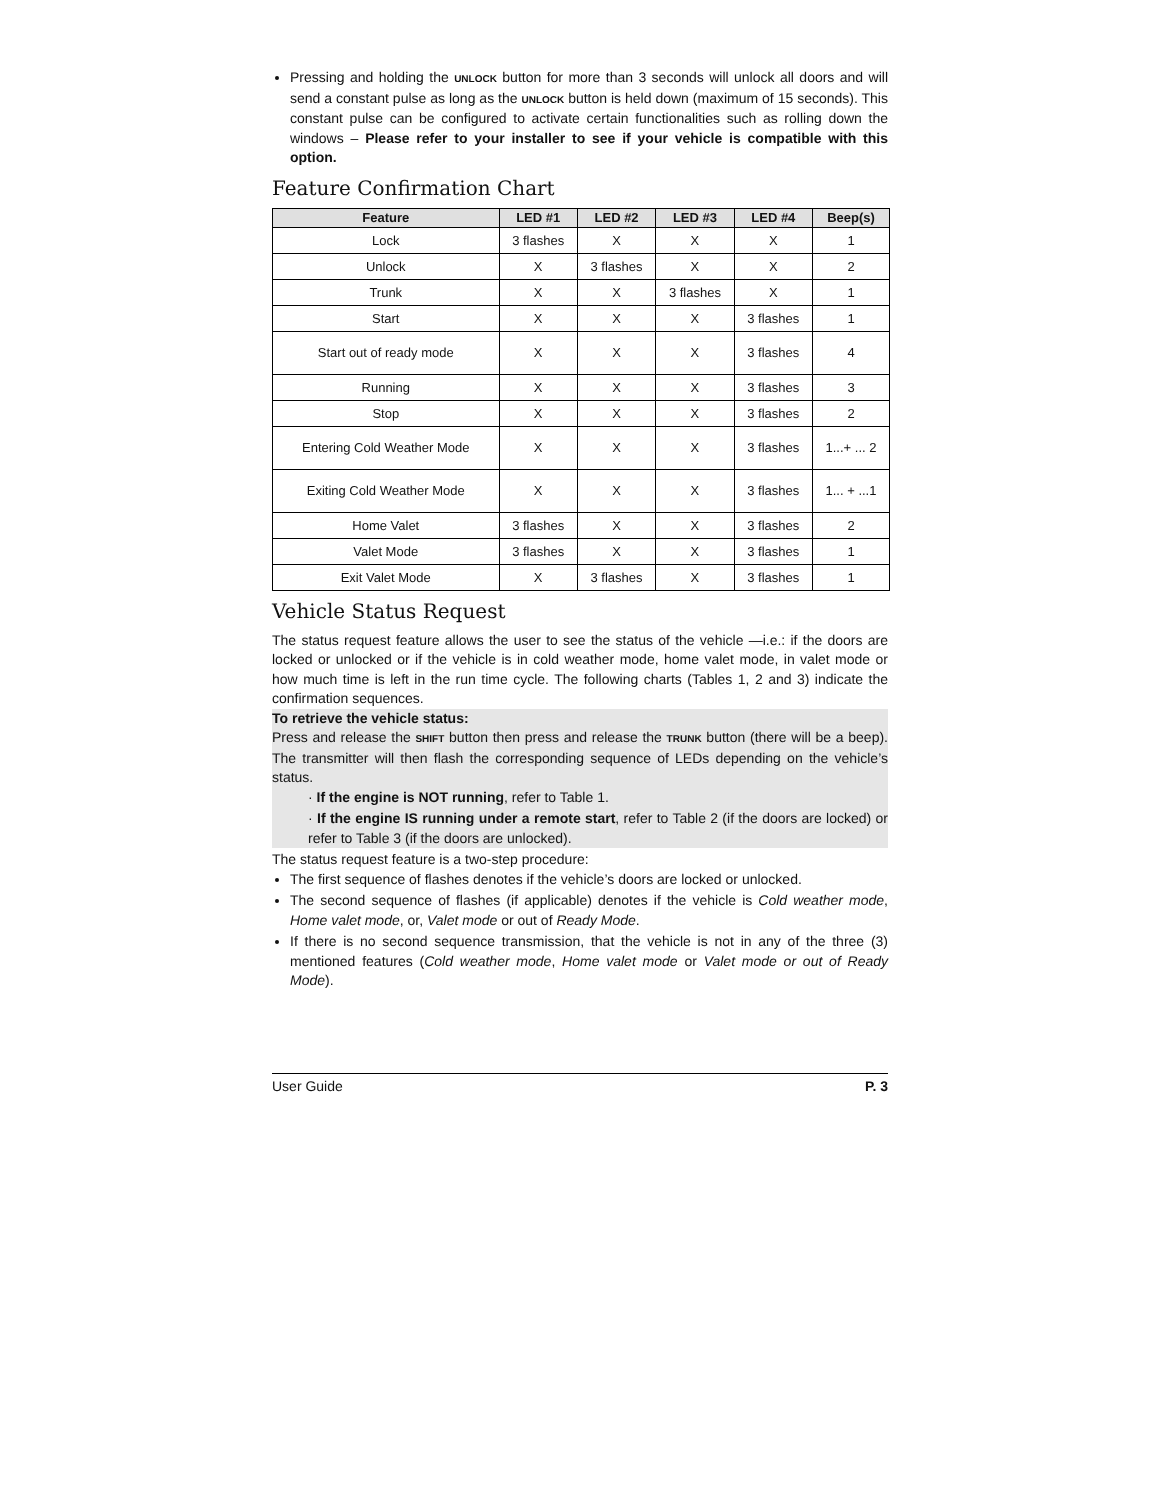Pressing and holding the UNLOCK button for more than 3 seconds will unlock all doors and will send a constant pulse as long as the UNLOCK button is held down (maximum of 15 seconds). This constant pulse can be configured to activate certain functionalities such as rolling down the windows – Please refer to your installer to see if your vehicle is compatible with this option.
Feature Confirmation Chart
| Feature | LED #1 | LED #2 | LED #3 | LED #4 | Beep(s) |
| --- | --- | --- | --- | --- | --- |
| Lock | 3 flashes | X | X | X | 1 |
| Unlock | X | 3 flashes | X | X | 2 |
| Trunk | X | X | 3 flashes | X | 1 |
| Start | X | X | X | 3 flashes | 1 |
| Start out of ready mode | X | X | X | 3 flashes | 4 |
| Running | X | X | X | 3 flashes | 3 |
| Stop | X | X | X | 3 flashes | 2 |
| Entering Cold Weather Mode | X | X | X | 3 flashes | 1...+ ... 2 |
| Exiting Cold Weather Mode | X | X | X | 3 flashes | 1... + ...1 |
| Home Valet | 3 flashes | X | X | 3 flashes | 2 |
| Valet Mode | 3 flashes | X | X | 3 flashes | 1 |
| Exit Valet Mode | X | 3 flashes | X | 3 flashes | 1 |
Vehicle Status Request
The status request feature allows the user to see the status of the vehicle —i.e.: if the doors are locked or unlocked or if the vehicle is in cold weather mode, home valet mode, in valet mode or how much time is left in the run time cycle. The following charts (Tables 1, 2 and 3) indicate the confirmation sequences.
To retrieve the vehicle status:
Press and release the SHIFT button then press and release the TRUNK button (there will be a beep). The transmitter will then flash the corresponding sequence of LEDs depending on the vehicle’s status.
· If the engine is NOT running, refer to Table 1.
· If the engine IS running under a remote start, refer to Table 2 (if the doors are locked) or refer to Table 3 (if the doors are unlocked).
The status request feature is a two-step procedure:
The first sequence of flashes denotes if the vehicle’s doors are locked or unlocked.
The second sequence of flashes (if applicable) denotes if the vehicle is Cold weather mode, Home valet mode, or, Valet mode or out of Ready Mode.
If there is no second sequence transmission, that the vehicle is not in any of the three (3) mentioned features (Cold weather mode, Home valet mode or Valet mode or out of Ready Mode).
User Guide P. 3